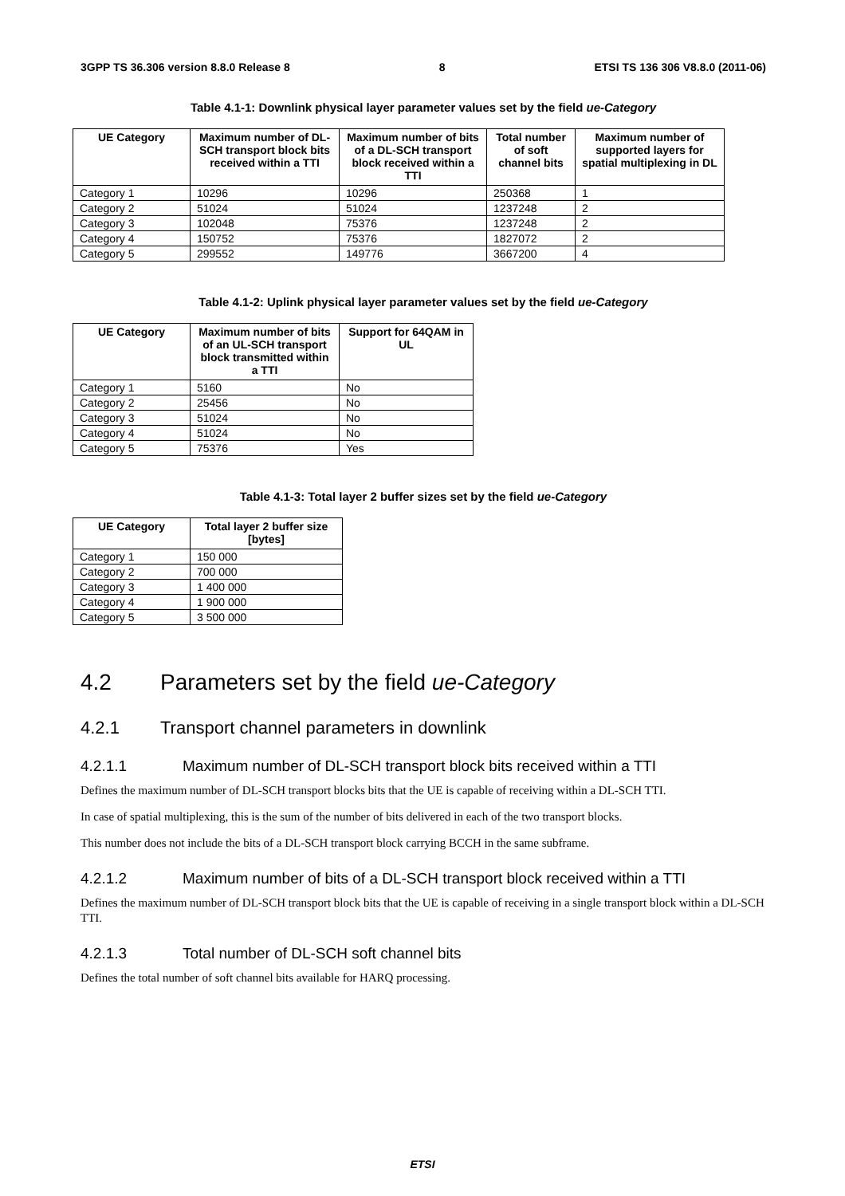3GPP TS 36.306 version 8.8.0 Release 8 8 ETSI TS 136 306 V8.8.0 (2011-06)
Table 4.1-1: Downlink physical layer parameter values set by the field ue-Category
| UE Category | Maximum number of DL-SCH transport block bits received within a TTI | Maximum number of bits of a DL-SCH transport block received within a TTI | Total number of soft channel bits | Maximum number of supported layers for spatial multiplexing in DL |
| --- | --- | --- | --- | --- |
| Category 1 | 10296 | 10296 | 250368 | 1 |
| Category 2 | 51024 | 51024 | 1237248 | 2 |
| Category 3 | 102048 | 75376 | 1237248 | 2 |
| Category 4 | 150752 | 75376 | 1827072 | 2 |
| Category 5 | 299552 | 149776 | 3667200 | 4 |
Table 4.1-2: Uplink physical layer parameter values set by the field ue-Category
| UE Category | Maximum number of bits of an UL-SCH transport block transmitted within a TTI | Support for 64QAM in UL |
| --- | --- | --- |
| Category 1 | 5160 | No |
| Category 2 | 25456 | No |
| Category 3 | 51024 | No |
| Category 4 | 51024 | No |
| Category 5 | 75376 | Yes |
Table 4.1-3: Total layer 2 buffer sizes set by the field ue-Category
| UE Category | Total layer 2 buffer size [bytes] |
| --- | --- |
| Category 1 | 150 000 |
| Category 2 | 700 000 |
| Category 3 | 1 400 000 |
| Category 4 | 1 900 000 |
| Category 5 | 3 500 000 |
4.2 Parameters set by the field ue-Category
4.2.1 Transport channel parameters in downlink
4.2.1.1 Maximum number of DL-SCH transport block bits received within a TTI
Defines the maximum number of DL-SCH transport blocks bits that the UE is capable of receiving within a DL-SCH TTI.
In case of spatial multiplexing, this is the sum of the number of bits delivered in each of the two transport blocks.
This number does not include the bits of a DL-SCH transport block carrying BCCH in the same subframe.
4.2.1.2 Maximum number of bits of a DL-SCH transport block received within a TTI
Defines the maximum number of DL-SCH transport block bits that the UE is capable of receiving in a single transport block within a DL-SCH TTI.
4.2.1.3 Total number of DL-SCH soft channel bits
Defines the total number of soft channel bits available for HARQ processing.
ETSI